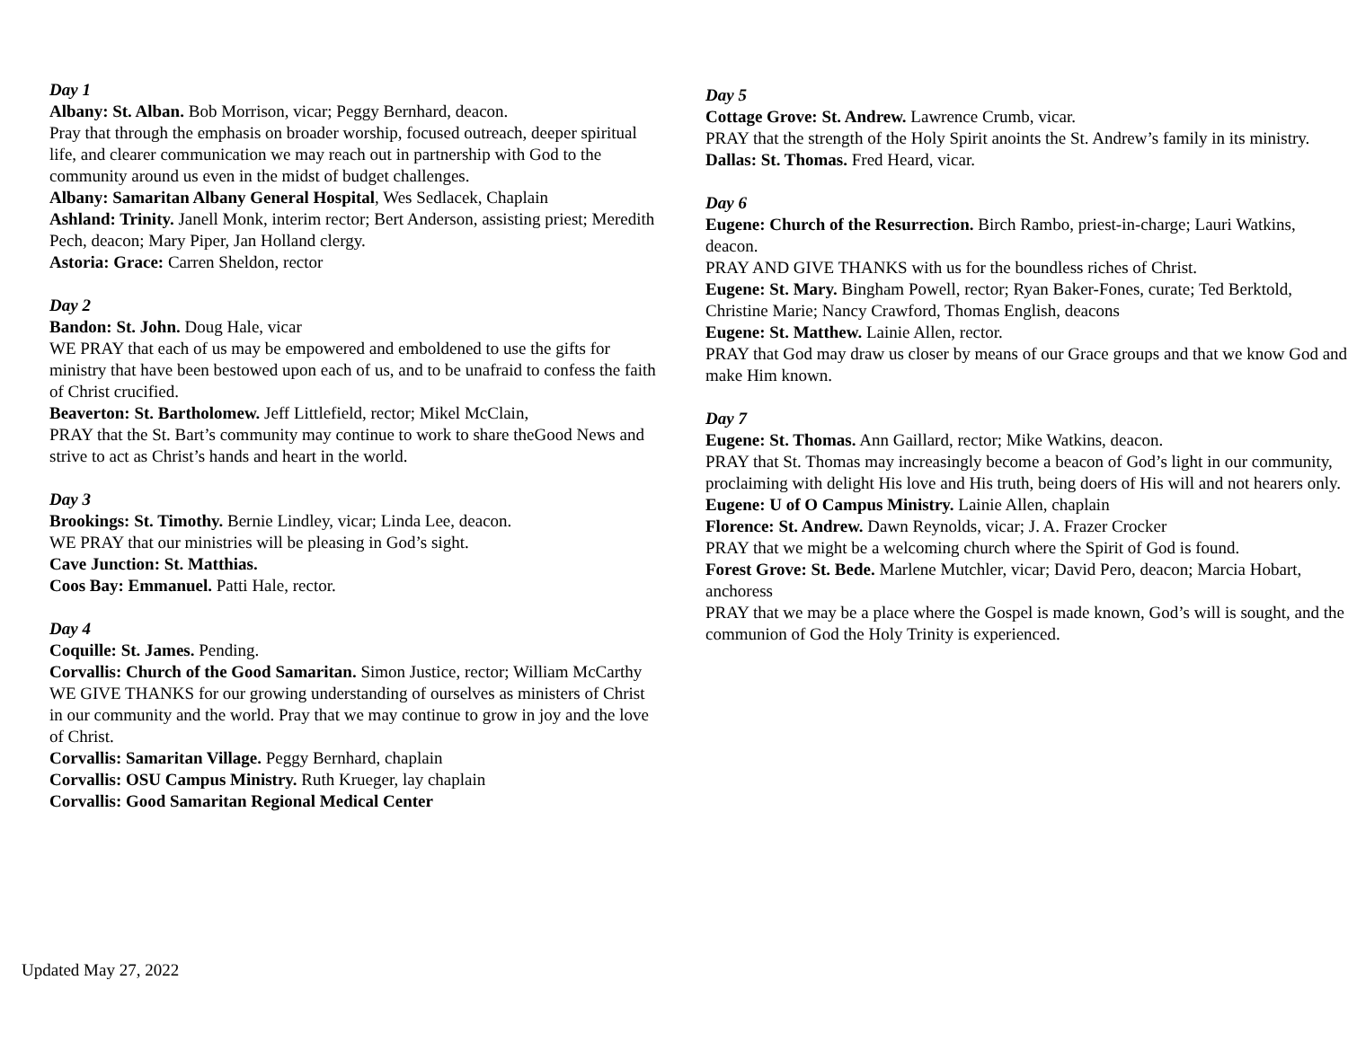Day 1
Albany: St. Alban. Bob Morrison, vicar; Peggy Bernhard, deacon.
Pray that through the emphasis on broader worship, focused outreach, deeper spiritual life, and clearer communication we may reach out in partnership with God to the community around us even in the midst of budget challenges.
Albany: Samaritan Albany General Hospital, Wes Sedlacek, Chaplain
Ashland: Trinity. Janell Monk, interim rector; Bert Anderson, assisting priest; Meredith Pech, deacon; Mary Piper, Jan Holland clergy.
Astoria: Grace: Carren Sheldon, rector
Day 2
Bandon: St. John. Doug Hale, vicar
WE PRAY that each of us may be empowered and emboldened to use the gifts for ministry that have been bestowed upon each of us, and to be unafraid to confess the faith of Christ crucified.
Beaverton: St. Bartholomew. Jeff Littlefield, rector; Mikel McClain,
PRAY that the St. Bart’s community may continue to work to share theGood News and strive to act as Christ’s hands and heart in the world.
Day 3
Brookings: St. Timothy. Bernie Lindley, vicar; Linda Lee, deacon.
WE PRAY that our ministries will be pleasing in God’s sight.
Cave Junction: St. Matthias.
Coos Bay: Emmanuel. Patti Hale, rector.
Day 4
Coquille: St. James. Pending.
Corvallis: Church of the Good Samaritan. Simon Justice, rector; William McCarthy
WE GIVE THANKS for our growing understanding of ourselves as ministers of Christ in our community and the world. Pray that we may continue to grow in joy and the love of Christ.
Corvallis: Samaritan Village. Peggy Bernhard, chaplain
Corvallis: OSU Campus Ministry. Ruth Krueger, lay chaplain
Corvallis: Good Samaritan Regional Medical Center
Day 5
Cottage Grove: St. Andrew. Lawrence Crumb, vicar.
PRAY that the strength of the Holy Spirit anoints the St. Andrew’s family in its ministry.
Dallas: St. Thomas. Fred Heard, vicar.
Day 6
Eugene: Church of the Resurrection. Birch Rambo, priest-in-charge; Lauri Watkins, deacon.
PRAY AND GIVE THANKS with us for the boundless riches of Christ.
Eugene: St. Mary. Bingham Powell, rector; Ryan Baker-Fones, curate; Ted Berktold, Christine Marie; Nancy Crawford, Thomas English, deacons
Eugene: St. Matthew. Lainie Allen, rector.
PRAY that God may draw us closer by means of our Grace groups and that we know God and make Him known.
Day 7
Eugene: St. Thomas. Ann Gaillard, rector; Mike Watkins, deacon.
PRAY that St. Thomas may increasingly become a beacon of God’s light in our community, proclaiming with delight His love and His truth, being doers of His will and not hearers only.
Eugene: U of O Campus Ministry. Lainie Allen, chaplain
Florence: St. Andrew. Dawn Reynolds, vicar; J. A. Frazer Crocker
PRAY that we might be a welcoming church where the Spirit of God is found.
Forest Grove: St. Bede. Marlene Mutchler, vicar; David Pero, deacon; Marcia Hobart, anchoress
PRAY that we may be a place where the Gospel is made known, God’s will is sought, and the communion of God the Holy Trinity is experienced.
Updated May 27, 2022